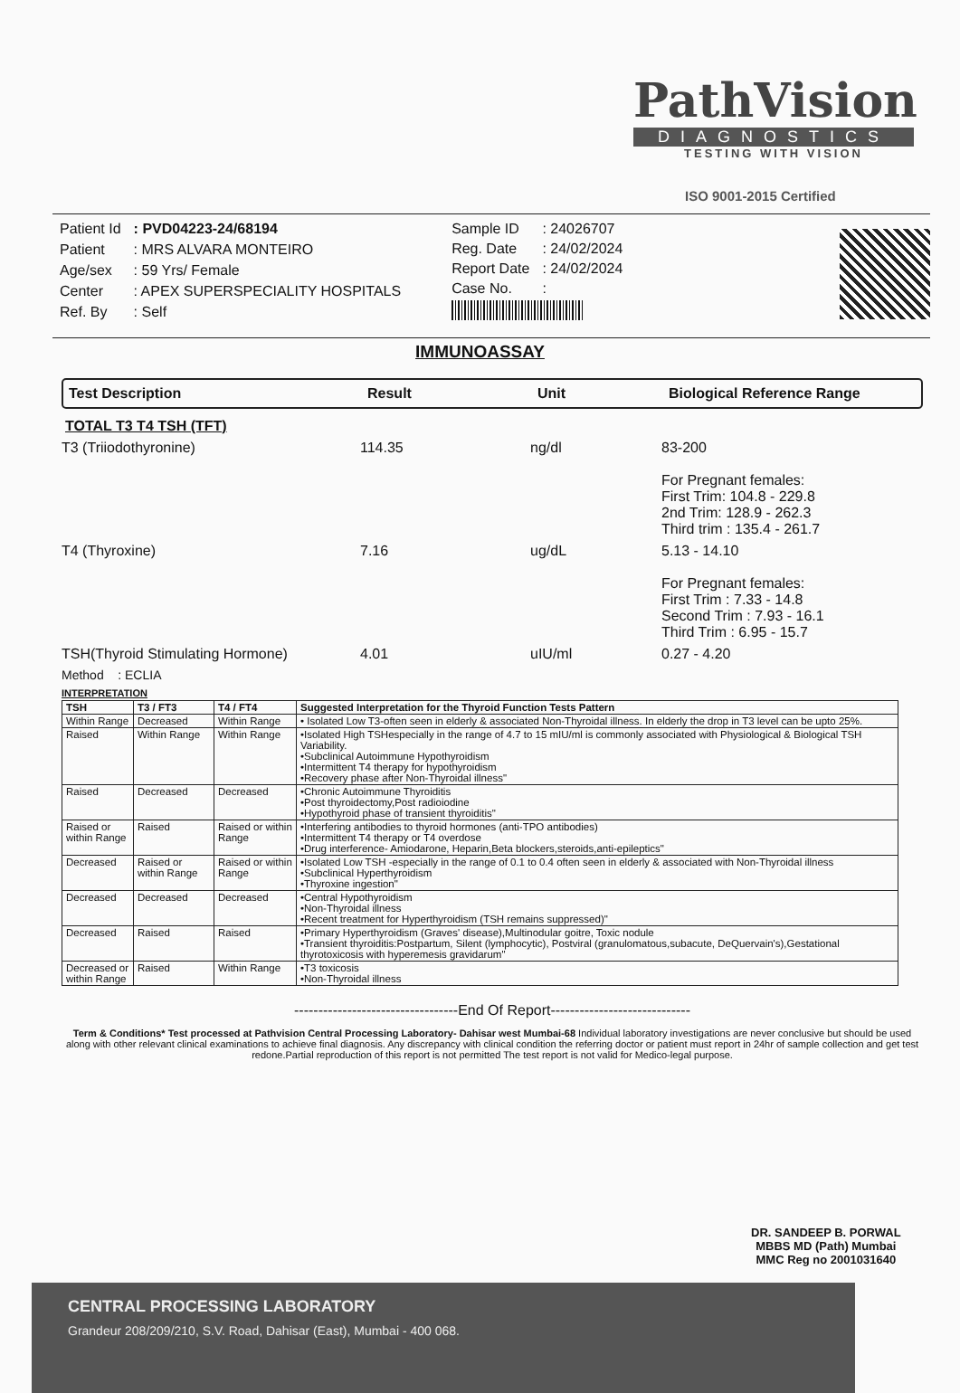PathVision
DIAGNOSTICS
TESTING WITH VISION
ISO 9001-2015 Certified
| Patient Id | : PVD04223-24/68194 |
| Patient | : MRS ALVARA MONTEIRO |
| Age/sex | : 59 Yrs/ Female |
| Center | : APEX SUPERSPECIALITY HOSPITALS |
| Ref. By | : Self |
| Sample ID | : 24026707 |
| Reg. Date | : 24/02/2024 |
| Report Date | : 24/02/2024 |
| Case No. | : |
IMMUNOASSAY
Test Description Result Unit Biological Reference Range
TOTAL T3 T4 TSH (TFT)
T3 (Triiodothyronine) 114.35 ng/dl 83-200
For Pregnant females:
First Trim: 104.8 - 229.8
2nd Trim: 128.9 - 262.3
Third trim : 135.4 - 261.7
T4 (Thyroxine) 7.16 ug/dL 5.13 - 14.10
For Pregnant females:
First Trim : 7.33 - 14.8
Second Trim : 7.93 - 16.1
Third Trim : 6.95 - 15.7
TSH(Thyroid Stimulating Hormone) 4.01 uIU/ml 0.27 - 4.20
Method : ECLIA
INTERPRETATION
| TSH | T3 / FT3 | T4 / FT4 | Suggested Interpretation for the Thyroid Function Tests Pattern |
| --- | --- | --- | --- |
| Within Range | Decreased | Within Range | • Isolated Low T3-often seen in elderly & associated Non-Thyroidal illness. In elderly the drop in T3 level can be upto 25%. |
| Raised | Within Range | Within Range | •Isolated High TSHespecially in the range of 4.7 to 15 mIU/ml is commonly associated with Physiological & Biological TSH Variability. •Subclinical Autoimmune Hypothyroidism •Intermittent T4 therapy for hypothyroidism •Recovery phase after Non-Thyroidal illness" |
| Raised | Decreased | Decreased | •Chronic Autoimmune Thyroiditis •Post thyroidectomy,Post radioiodine •Hypothyroid phase of transient thyroiditis" |
| Raised or within Range | Raised | Raised or within Range | •Interfering antibodies to thyroid hormones (anti-TPO antibodies) •Intermittent T4 therapy or T4 overdose •Drug interference- Amiodarone, Heparin,Beta blockers,steroids,anti-epileptics" |
| Decreased | Raised or within Range | Raised or within Range | •Isolated Low TSH -especially in the range of 0.1 to 0.4 often seen in elderly & associated with Non-Thyroidal illness •Subclinical Hyperthyroidism •Thyroxine ingestion" |
| Decreased | Decreased | Decreased | •Central Hypothyroidism •Non-Thyroidal illness •Recent treatment for Hyperthyroidism (TSH remains suppressed)" |
| Decreased | Raised | Raised | •Primary Hyperthyroidism (Graves' disease),Multinodular goitre, Toxic nodule •Transient thyroiditis:Postpartum, Silent (lymphocytic), Postviral (granulomatous,subacute, DeQuervain's),Gestational thyrotoxicosis with hyperemesis gravidarum" |
| Decreased or within Range | Raised | Within Range | •T3 toxicosis •Non-Thyroidal illness |
----------------------------------End Of Report-----------------------------
Term & Conditions* Test processed at Pathvision Central Processing Laboratory- Dahisar west Mumbai-68 Individual laboratory investigations are never conclusive but should be used along with other relevant clinical examinations to achieve final diagnosis. Any discrepancy with clinical condition the referring doctor or patient must report in 24hr of sample collection and get test redone.Partial reproduction of this report is not permitted The test report is not valid for Medico-legal purpose.
DR. SANDEEP B. PORWAL
MBBS MD (Path) Mumbai
MMC Reg no 2001031640
CENTRAL PROCESSING LABORATORY
Grandeur 208/209/210, S.V. Road, Dahisar (East), Mumbai - 400 068.